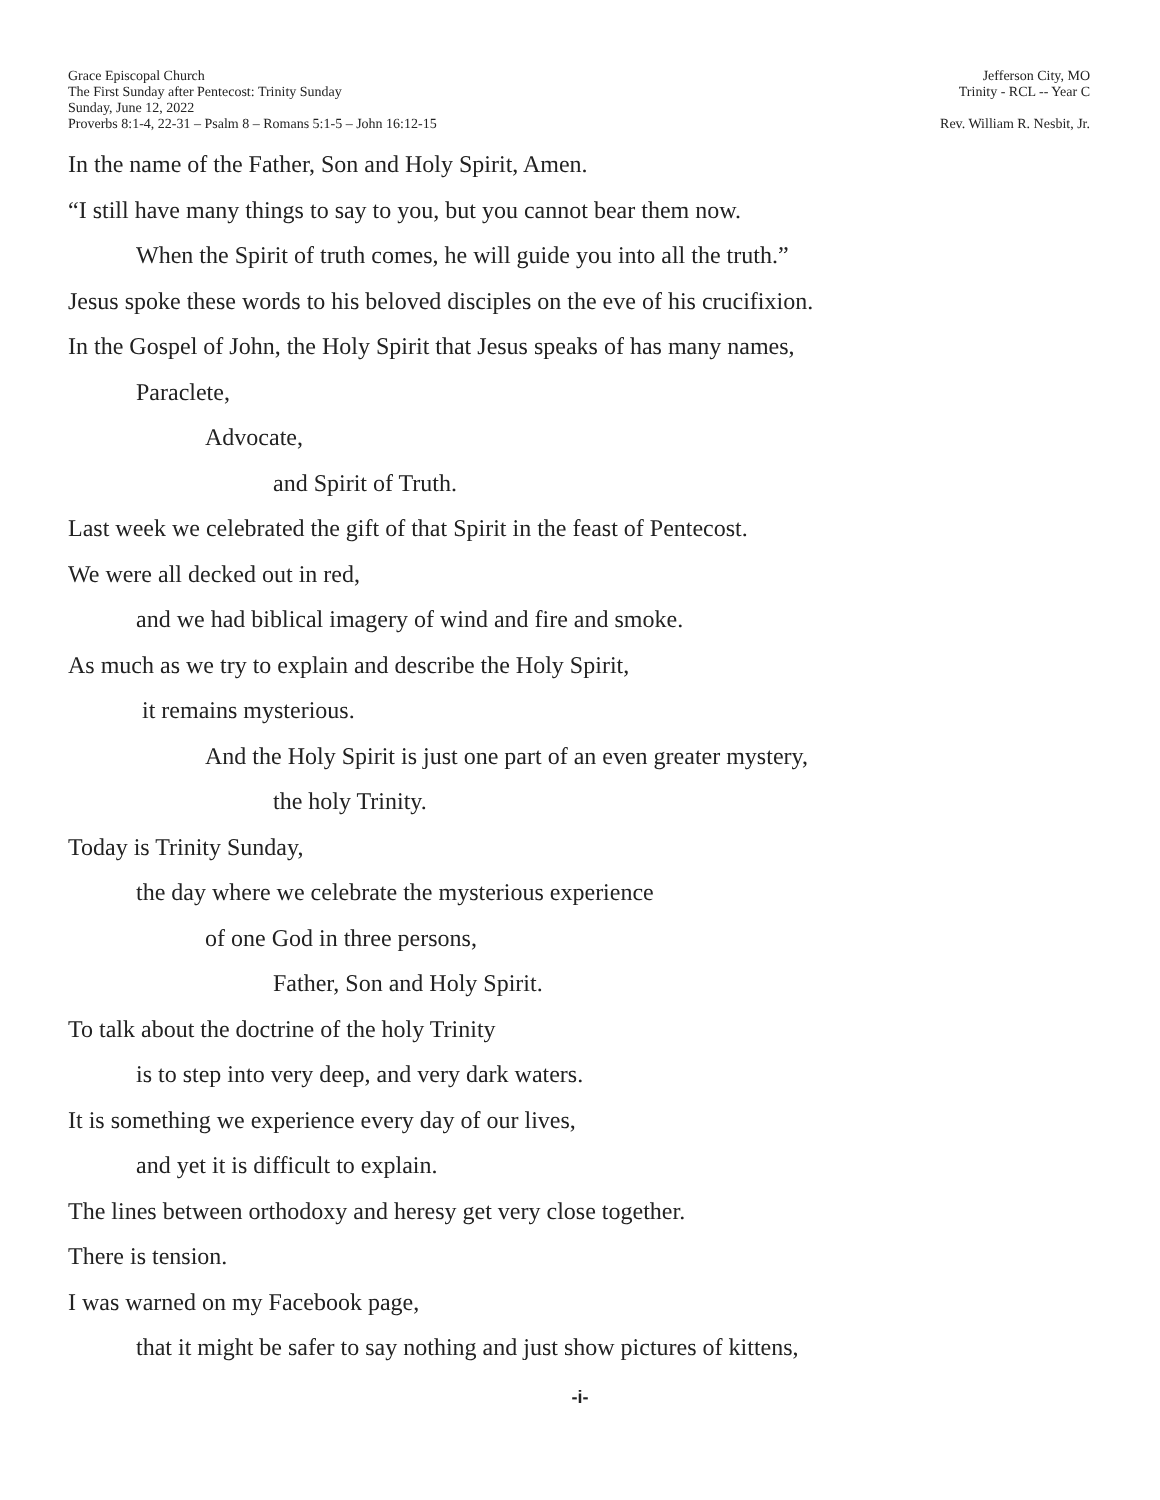Grace Episcopal Church
The First Sunday after Pentecost: Trinity Sunday
Sunday, June 12, 2022
Proverbs 8:1-4, 22-31 – Psalm 8 – Romans 5:1-5 – John 16:12-15
Jefferson City, MO
Trinity - RCL -- Year C
Rev. William R. Nesbit, Jr.
In the name of the Father, Son and Holy Spirit, Amen.
“I still have many things to say to you, but you cannot bear them now.
When the Spirit of truth comes, he will guide you into all the truth.”
Jesus spoke these words to his beloved disciples on the eve of his crucifixion.
In the Gospel of John, the Holy Spirit that Jesus speaks of has many names,
Paraclete,
Advocate,
and Spirit of Truth.
Last week we celebrated the gift of that Spirit in the feast of Pentecost.
We were all decked out in red,
and we had biblical imagery of wind and fire and smoke.
As much as we try to explain and describe the Holy Spirit,
it remains mysterious.
And the Holy Spirit is just one part of an even greater mystery,
the holy Trinity.
Today is Trinity Sunday,
the day where we celebrate the mysterious experience
of one God in three persons,
Father, Son and Holy Spirit.
To talk about the doctrine of the holy Trinity
is to step into very deep, and very dark waters.
It is something we experience every day of our lives,
and yet it is difficult to explain.
The lines between orthodoxy and heresy get very close together.
There is tension.
I was warned on my Facebook page,
that it might be safer to say nothing and just show pictures of kittens,
-i-